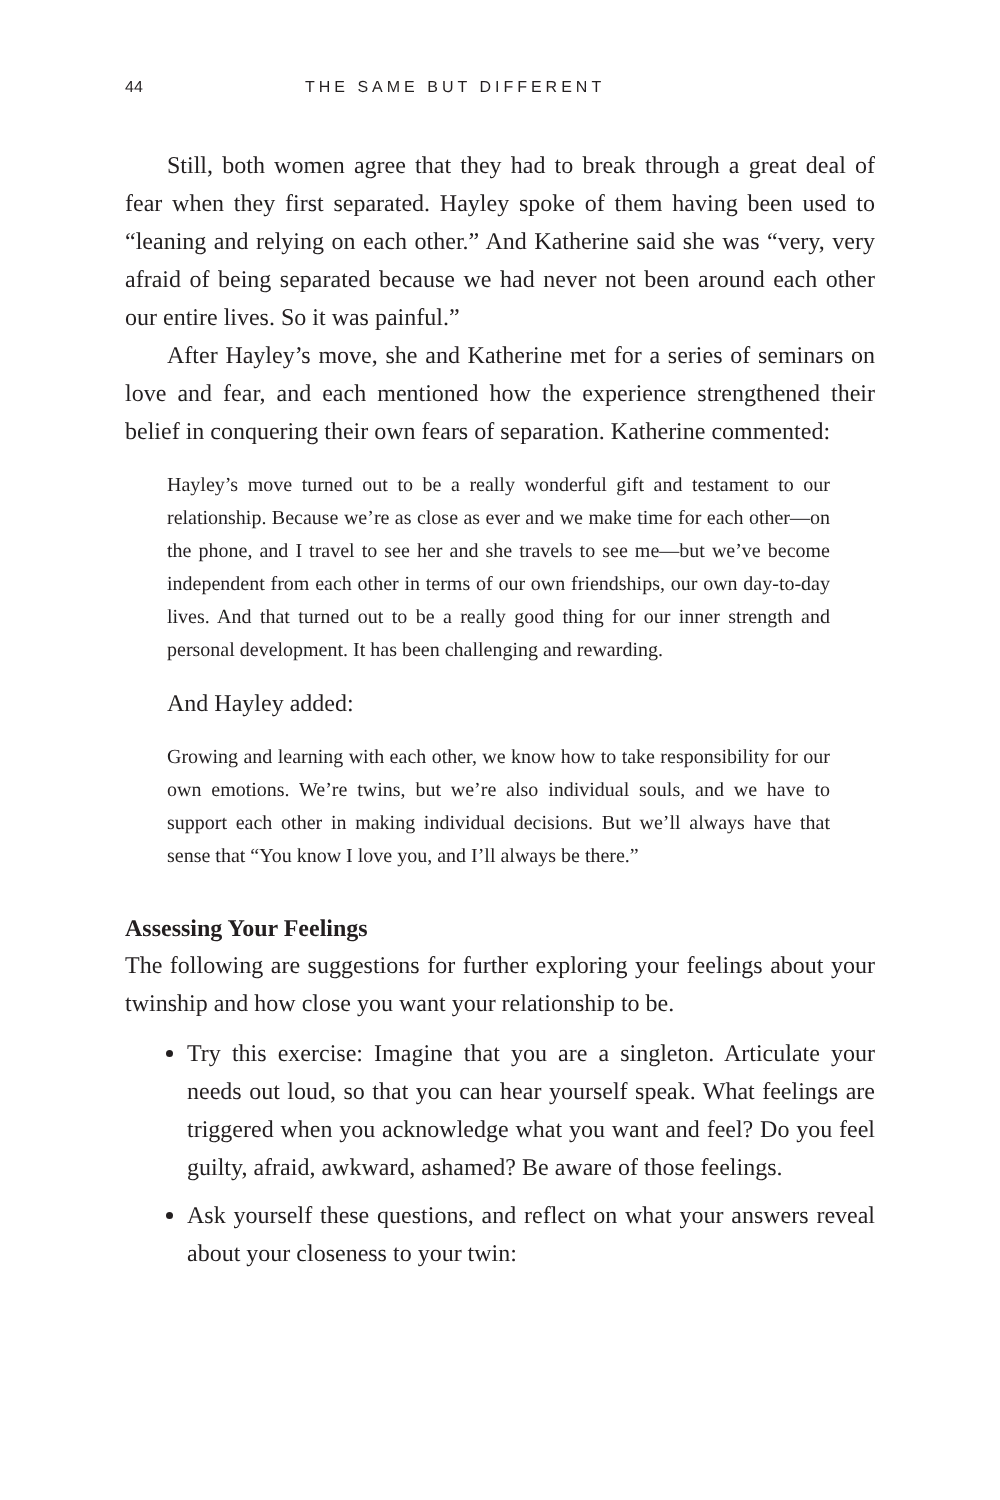44 THE SAME BUT DIFFERENT
Still, both women agree that they had to break through a great deal of fear when they first separated. Hayley spoke of them having been used to “leaning and relying on each other.” And Katherine said she was “very, very afraid of being separated because we had never not been around each other our entire lives. So it was painful.”
After Hayley’s move, she and Katherine met for a series of seminars on love and fear, and each mentioned how the experience strengthened their belief in conquering their own fears of separation. Katherine commented:
Hayley’s move turned out to be a really wonderful gift and testament to our relationship. Because we’re as close as ever and we make time for each other—on the phone, and I travel to see her and she travels to see me—but we’ve become independent from each other in terms of our own friendships, our own day-to-day lives. And that turned out to be a really good thing for our inner strength and personal development. It has been challenging and rewarding.
And Hayley added:
Growing and learning with each other, we know how to take responsibility for our own emotions. We’re twins, but we’re also individual souls, and we have to support each other in making individual decisions. But we’ll always have that sense that “You know I love you, and I’ll always be there.”
Assessing Your Feelings
The following are suggestions for further exploring your feelings about your twinship and how close you want your relationship to be.
Try this exercise: Imagine that you are a singleton. Articulate your needs out loud, so that you can hear yourself speak. What feelings are triggered when you acknowledge what you want and feel? Do you feel guilty, afraid, awkward, ashamed? Be aware of those feelings.
Ask yourself these questions, and reflect on what your answers reveal about your closeness to your twin: